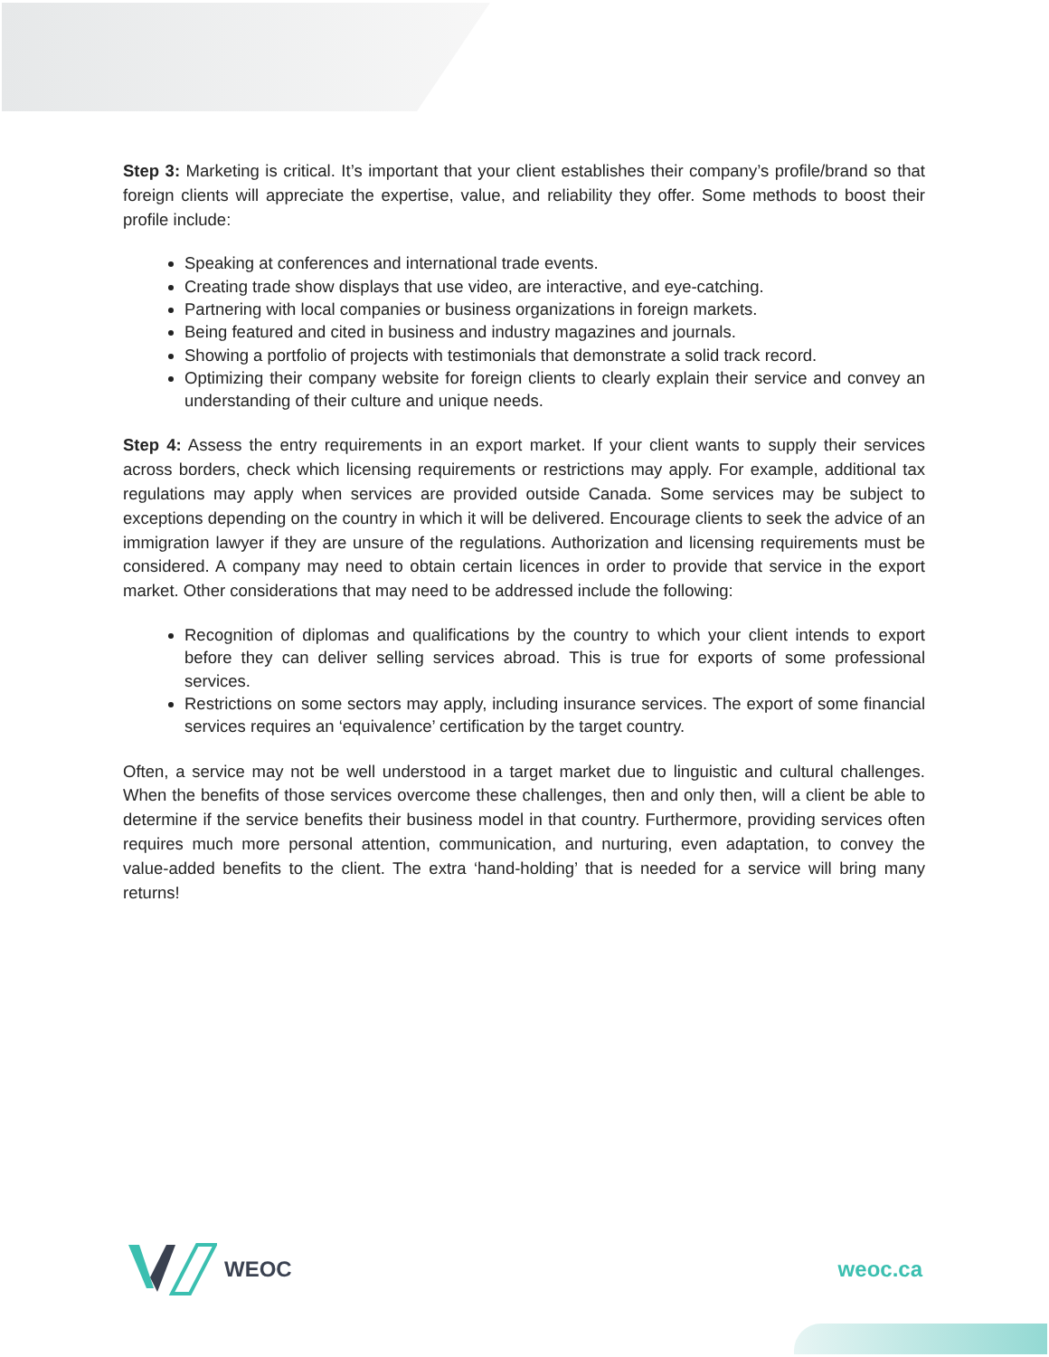Step 3: Marketing is critical. It’s important that your client establishes their company’s profile/brand so that foreign clients will appreciate the expertise, value, and reliability they offer. Some methods to boost their profile include:
Speaking at conferences and international trade events.
Creating trade show displays that use video, are interactive, and eye-catching.
Partnering with local companies or business organizations in foreign markets.
Being featured and cited in business and industry magazines and journals.
Showing a portfolio of projects with testimonials that demonstrate a solid track record.
Optimizing their company website for foreign clients to clearly explain their service and convey an understanding of their culture and unique needs.
Step 4: Assess the entry requirements in an export market. If your client wants to supply their services across borders, check which licensing requirements or restrictions may apply. For example, additional tax regulations may apply when services are provided outside Canada. Some services may be subject to exceptions depending on the country in which it will be delivered. Encourage clients to seek the advice of an immigration lawyer if they are unsure of the regulations. Authorization and licensing requirements must be considered. A company may need to obtain certain licences in order to provide that service in the export market. Other considerations that may need to be addressed include the following:
Recognition of diplomas and qualifications by the country to which your client intends to export before they can deliver selling services abroad. This is true for exports of some professional services.
Restrictions on some sectors may apply, including insurance services. The export of some financial services requires an ‘equivalence’ certification by the target country.
Often, a service may not be well understood in a target market due to linguistic and cultural challenges. When the benefits of those services overcome these challenges, then and only then, will a client be able to determine if the service benefits their business model in that country. Furthermore, providing services often requires much more personal attention, communication, and nurturing, even adaptation, to convey the value-added benefits to the client. The extra ‘hand-holding’ that is needed for a service will bring many returns!
WEOC weoc.ca